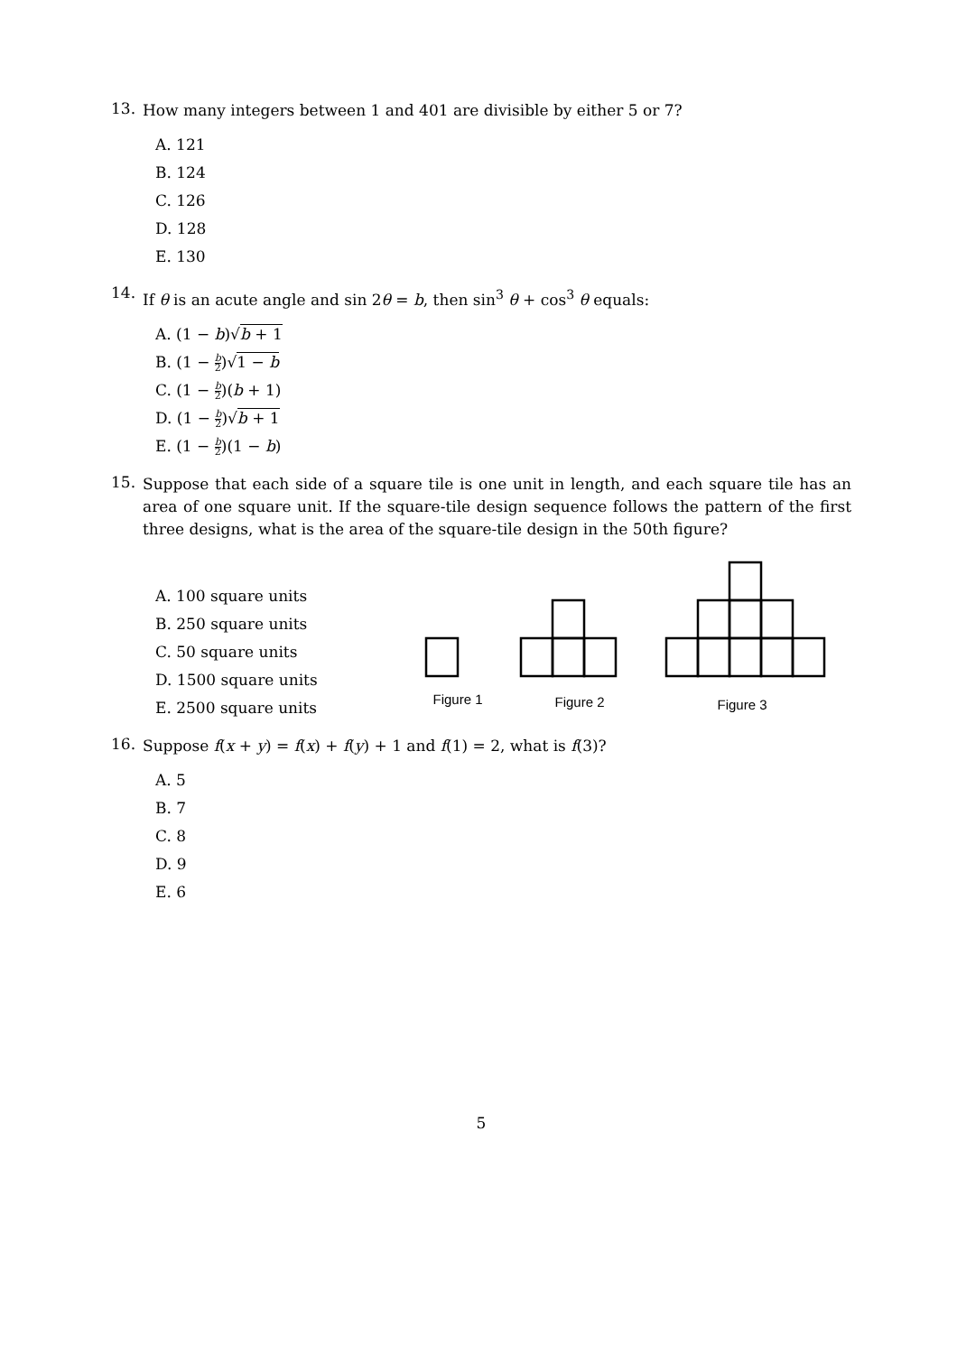13. How many integers between 1 and 401 are divisible by either 5 or 7?
A. 121
B. 124
C. 126
D. 128
E. 130
14. If θ is an acute angle and sin 2θ = b, then sin<sup>3</sup> θ + cos<sup>3</sup> θ equals:
A. (1 − b)√b + 1
B. (1 − b 2)√1 − b
C. (1 − b 2)(b + 1)
D. (1 − b 2)√b + 1
E. (1 − b 2)(1 − b)
15. Suppose that each side of a square tile is one unit in length, and each square tile has an area of one square unit. If the square-tile design sequence follows the pattern of the first three designs, what is the area of the square-tile design in the 50th figure?
A. 100 square units
B. 250 square units
C. 50 square units
D. 1500 square units
E. 2500 square units
Figure 1
Figure 2
Figure 3
16. Suppose f(x + y) = f(x) + f(y) + 1 and f(1) = 2, what is f(3)?
A. 5
B. 7
C. 8
D. 9
E. 6
5